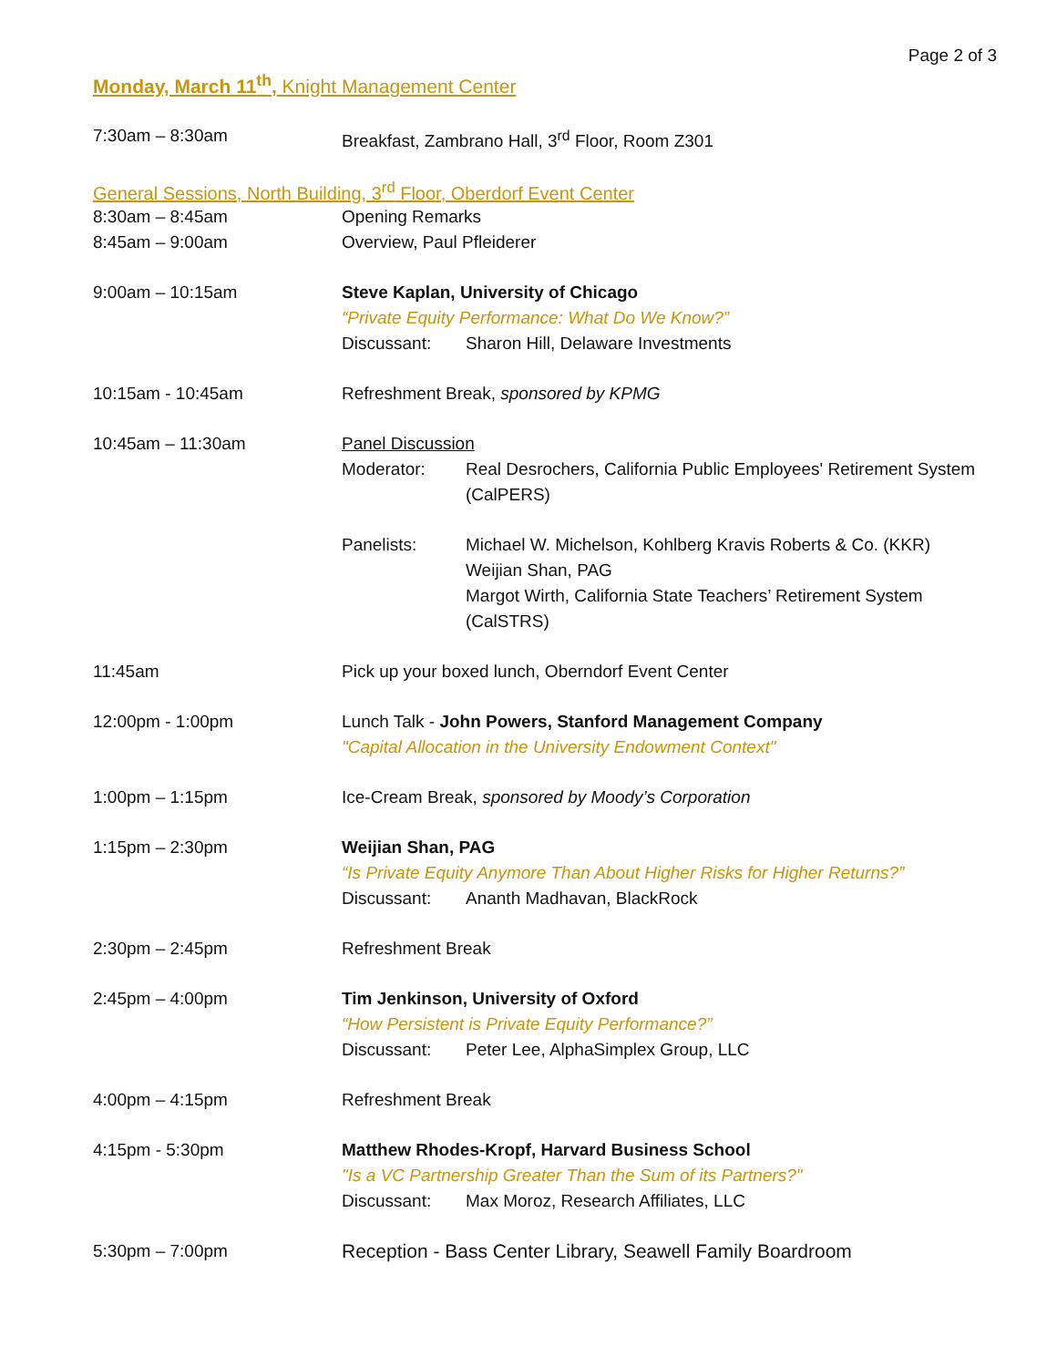Page 2 of 3
Monday, March 11<sup>th</sup>, Knight Management Center
7:30am – 8:30am Breakfast, Zambrano Hall, 3<sup>rd</sup> Floor, Room Z301
General Sessions, North Building, 3<sup>rd</sup> Floor, Oberdorf Event Center
8:30am – 8:45am Opening Remarks
8:45am – 9:00am Overview, Paul Pfleiderer
9:00am – 10:15am Steve Kaplan, University of Chicago
“Private Equity Performance: What Do We Know?”
Discussant: Sharon Hill, Delaware Investments
10:15am - 10:45am Refreshment Break, sponsored by KPMG
10:45am – 11:30am Panel Discussion
Moderator: Real Desrochers, California Public Employees' Retirement System (CalPERS)
Panelists: Michael W. Michelson, Kohlberg Kravis Roberts & Co. (KKR)
Weijian Shan, PAG
Margot Wirth, California State Teachers’ Retirement System (CalSTRS)
11:45am Pick up your boxed lunch, Oberndorf Event Center
12:00pm - 1:00pm Lunch Talk - John Powers, Stanford Management Company
"Capital Allocation in the University Endowment Context"
1:00pm – 1:15pm Ice-Cream Break, sponsored by Moody’s Corporation
1:15pm – 2:30pm Weijian Shan, PAG
“Is Private Equity Anymore Than About Higher Risks for Higher Returns?”
Discussant: Ananth Madhavan, BlackRock
2:30pm – 2:45pm Refreshment Break
2:45pm – 4:00pm Tim Jenkinson, University of Oxford
“How Persistent is Private Equity Performance?”
Discussant: Peter Lee, AlphaSimplex Group, LLC
4:00pm – 4:15pm Refreshment Break
4:15pm - 5:30pm Matthew Rhodes-Kropf, Harvard Business School
"Is a VC Partnership Greater Than the Sum of its Partners?"
Discussant: Max Moroz, Research Affiliates, LLC
5:30pm – 7:00pm Reception - Bass Center Library, Seawell Family Boardroom